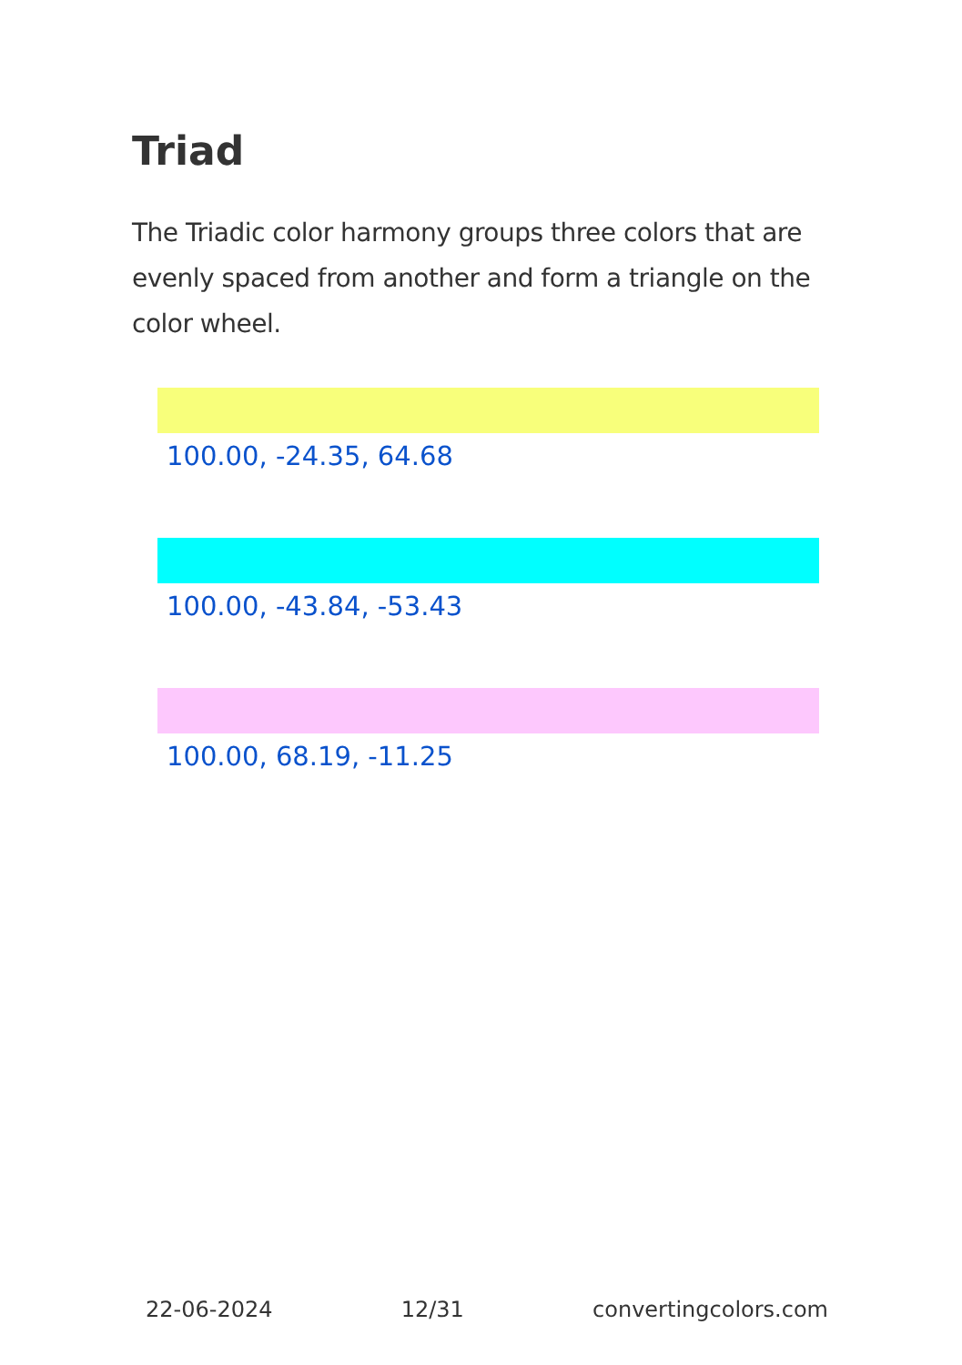Triad
The Triadic color harmony groups three colors that are evenly spaced from another and form a triangle on the color wheel.
100.00, -24.35, 64.68
100.00, -43.84, -53.43
100.00, 68.19, -11.25
22-06-2024 12/31 convertingcolors.com